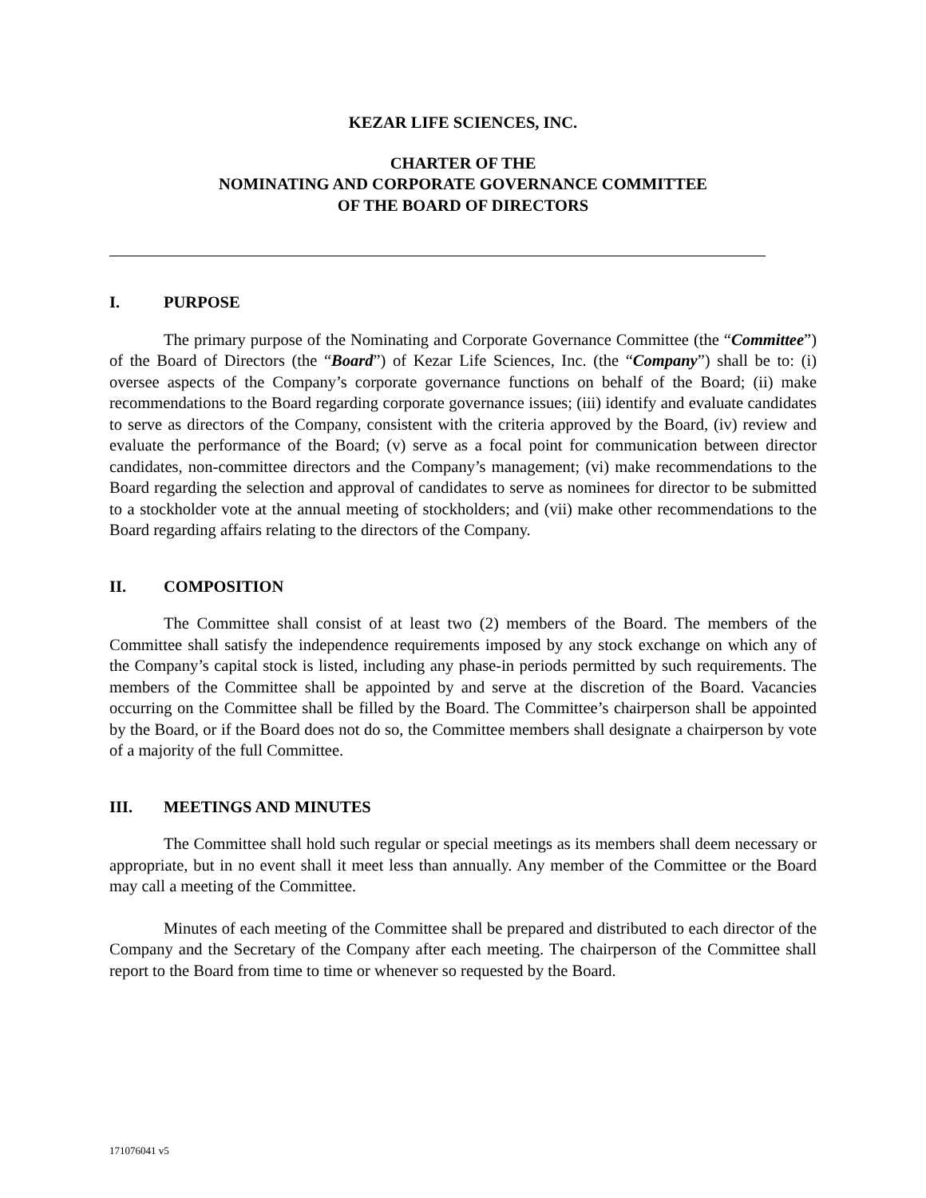KEZAR LIFE SCIENCES, INC.
CHARTER OF THE
NOMINATING AND CORPORATE GOVERNANCE COMMITTEE
OF THE BOARD OF DIRECTORS
I. PURPOSE
The primary purpose of the Nominating and Corporate Governance Committee (the “Committee”) of the Board of Directors (the “Board”) of Kezar Life Sciences, Inc. (the “Company”) shall be to: (i) oversee aspects of the Company’s corporate governance functions on behalf of the Board; (ii) make recommendations to the Board regarding corporate governance issues; (iii) identify and evaluate candidates to serve as directors of the Company, consistent with the criteria approved by the Board, (iv) review and evaluate the performance of the Board; (v) serve as a focal point for communication between director candidates, non-committee directors and the Company’s management; (vi) make recommendations to the Board regarding the selection and approval of candidates to serve as nominees for director to be submitted to a stockholder vote at the annual meeting of stockholders; and (vii) make other recommendations to the Board regarding affairs relating to the directors of the Company.
II. COMPOSITION
The Committee shall consist of at least two (2) members of the Board. The members of the Committee shall satisfy the independence requirements imposed by any stock exchange on which any of the Company’s capital stock is listed, including any phase-in periods permitted by such requirements. The members of the Committee shall be appointed by and serve at the discretion of the Board. Vacancies occurring on the Committee shall be filled by the Board. The Committee’s chairperson shall be appointed by the Board, or if the Board does not do so, the Committee members shall designate a chairperson by vote of a majority of the full Committee.
III. MEETINGS AND MINUTES
The Committee shall hold such regular or special meetings as its members shall deem necessary or appropriate, but in no event shall it meet less than annually. Any member of the Committee or the Board may call a meeting of the Committee.
Minutes of each meeting of the Committee shall be prepared and distributed to each director of the Company and the Secretary of the Company after each meeting. The chairperson of the Committee shall report to the Board from time to time or whenever so requested by the Board.
171076041 v5